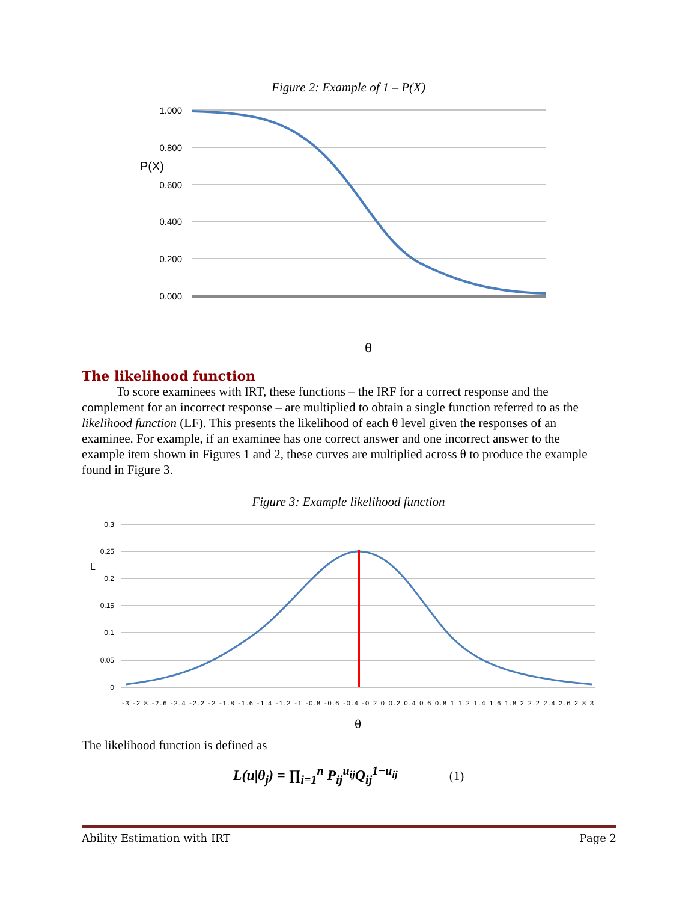Figure 2: Example of 1 – P(X)
1.000
0.800
0.600
0.400
0.200
0.000
P(X)
θ
The likelihood function
To score examinees with IRT, these functions – the IRF for a correct response and the complement for an incorrect response – are multiplied to obtain a single function referred to as the likelihood function (LF). This presents the likelihood of each θ level given the responses of an examinee. For example, if an examinee has one correct answer and one incorrect answer to the example item shown in Figures 1 and 2, these curves are multiplied across θ to produce the example found in Figure 3.
Figure 3: Example likelihood function
0.3
0.25
0.2
0.15
0.1
0.05
0
L
-3 -2.8 -2.6 -2.4 -2.2 -2 -1.8 -1.6 -1.4 -1.2 -1 -0.8 -0.6 -0.4 -0.2 0 0.2 0.4 0.6 0.8 1 1.2 1.4 1.6 1.8 2 2.2 2.4 2.6 2.8 3
θ
The likelihood function is defined as
L(u|θ<sub>j</sub>) = ∏<sub>i=1</sub><sup>n</sup> P<sub>ij</sub><sup>u<sub>ij</sub></sup>Q<sub>ij</sub><sup>1−u<sub>ij</sub></sup> (1)
Ability Estimation with IRT Page 2